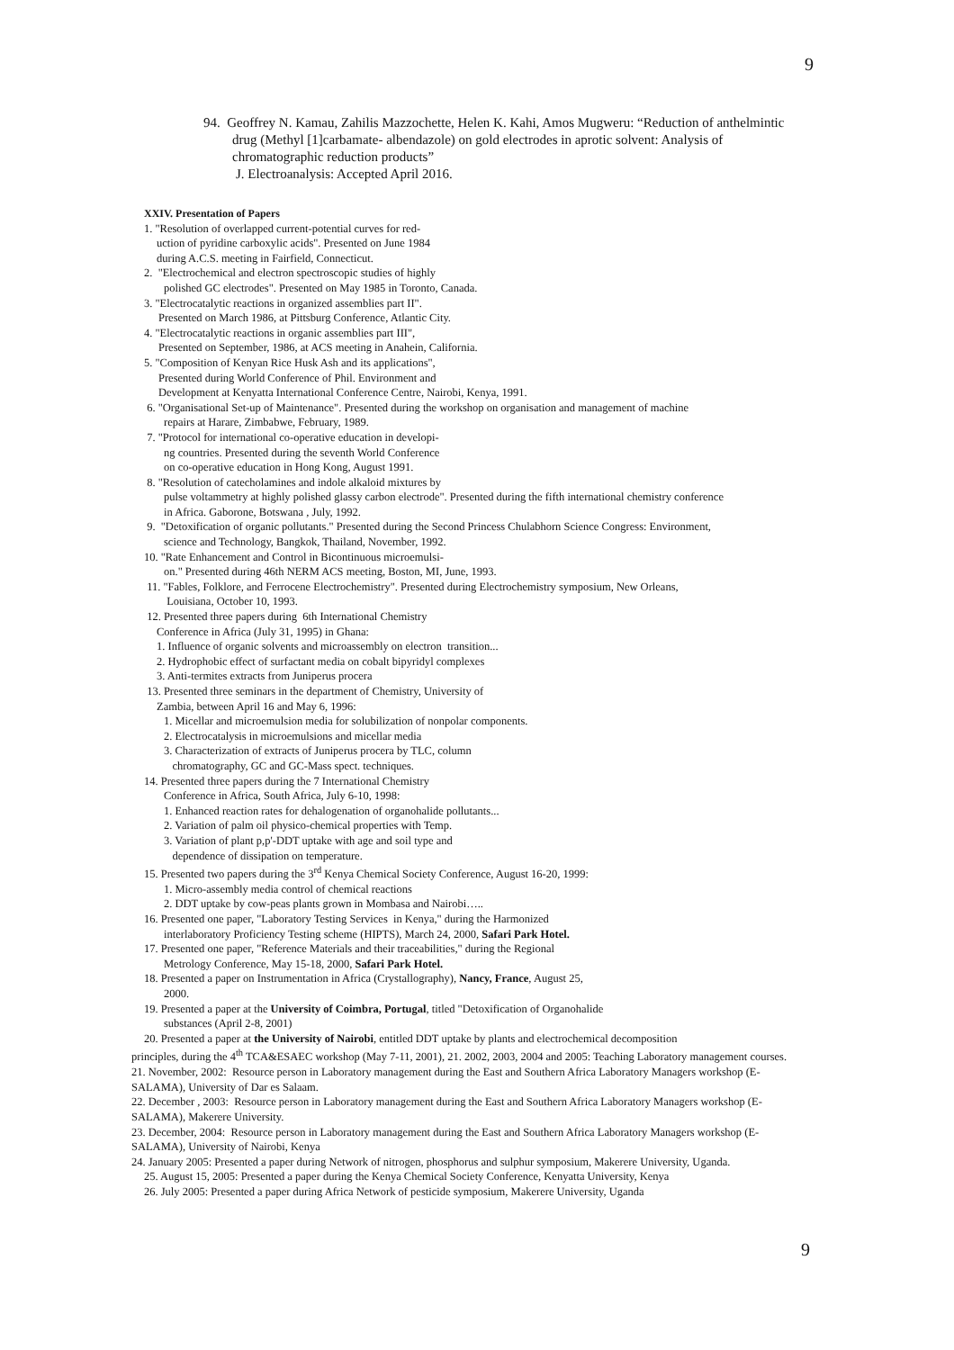9
94. Geoffrey N. Kamau, Zahilis Mazzochette, Helen K. Kahi, Amos Mugweru: “Reduction of anthelmintic
drug (Methyl [1]carbamate- albendazole) on gold electrodes in aprotic solvent: Analysis of chromatographic reduction products”
J. Electroanalysis: Accepted April 2016.
XXIV. Presentation of Papers
1. "Resolution of overlapped current-potential curves for red-
uction of pyridine carboxylic acids". Presented on June 1984
during A.C.S. meeting in Fairfield, Connecticut.
2. "Electrochemical and electron spectroscopic studies of highly
polished GC electrodes". Presented on May 1985 in Toronto, Canada.
3. "Electrocatalytic reactions in organized assemblies part II".
Presented on March 1986, at Pittsburg Conference, Atlantic City.
4. "Electrocatalytic reactions in organic assemblies part III",
Presented on September, 1986, at ACS meeting in Anahein, California.
5. "Composition of Kenyan Rice Husk Ash and its applications",
Presented during World Conference of Phil. Environment and
Development at Kenyatta International Conference Centre, Nairobi, Kenya, 1991.
6. "Organisational Set-up of Maintenance". Presented during the workshop on organisation and management of machine
repairs at Harare, Zimbabwe, February, 1989.
7. "Protocol for international co-operative education in developi-
ng countries. Presented during the seventh World Conference
on co-operative education in Hong Kong, August 1991.
8. "Resolution of catecholamines and indole alkaloid mixtures by
pulse voltammetry at highly polished glassy carbon electrode". Presented during the fifth international chemistry conference
in Africa. Gaborone, Botswana , July, 1992.
9. "Detoxification of organic pollutants." Presented during the Second Princess Chulabhorn Science Congress: Environment,
science and Technology, Bangkok, Thailand, November, 1992.
10. "Rate Enhancement and Control in Bicontinuous microemulsi-
on." Presented during 46th NERM ACS meeting, Boston, MI, June, 1993.
11. "Fables, Folklore, and Ferrocene Electrochemistry". Presented during Electrochemistry symposium, New Orleans,
Louisiana, October 10, 1993.
12. Presented three papers during 6th International Chemistry
Conference in Africa (July 31, 1995) in Ghana:
1. Influence of organic solvents and microassembly on electron transition...
2. Hydrophobic effect of surfactant media on cobalt bipyridyl complexes
3. Anti-termites extracts from Juniperus procera
13. Presented three seminars in the department of Chemistry, University of
Zambia, between April 16 and May 6, 1996:
1. Micellar and microemulsion media for solubilization of nonpolar components.
2. Electrocatalysis in microemulsions and micellar media
3. Characterization of extracts of Juniperus procera by TLC, column
chromatography, GC and GC-Mass spect. techniques.
14. Presented three papers during the 7 International Chemistry
Conference in Africa, South Africa, July 6-10, 1998:
1. Enhanced reaction rates for dehalogenation of organohalide pollutants...
2. Variation of palm oil physico-chemical properties with Temp.
3. Variation of plant p,p'-DDT uptake with age and soil type and
dependence of dissipation on temperature.
15. Presented two papers during the 3<sup>rd</sup> Kenya Chemical Society Conference, August 16-20, 1999:
1. Micro-assembly media control of chemical reactions
2. DDT uptake by cow-peas plants grown in Mombasa and Nairobi…..
16. Presented one paper, "Laboratory Testing Services in Kenya," during the Harmonized
interlaboratory Proficiency Testing scheme (HIPTS), March 24, 2000, Safari Park Hotel.
17. Presented one paper, "Reference Materials and their traceabilities," during the Regional
Metrology Conference, May 15-18, 2000, Safari Park Hotel.
18. Presented a paper on Instrumentation in Africa (Crystallography), Nancy, France, August 25,
2000.
19. Presented a paper at the University of Coimbra, Portugal, titled "Detoxification of Organohalide
substances (April 2-8, 2001)
20. Presented a paper at the University of Nairobi, entitled DDT uptake by plants and electrochemical decomposition
principles, during the 4<sup>th</sup> TCA&ESAEC workshop (May 7-11, 2001), 21. 2002, 2003, 2004 and 2005: Teaching Laboratory management courses.
21. November, 2002: Resource person in Laboratory management during the East and Southern Africa Laboratory Managers workshop (E-SALAMA), University of Dar es Salaam.
22. December , 2003: Resource person in Laboratory management during the East and Southern Africa Laboratory Managers workshop (E-SALAMA), Makerere University.
23. December, 2004: Resource person in Laboratory management during the East and Southern Africa Laboratory Managers workshop (E-SALAMA), University of Nairobi, Kenya
24. January 2005: Presented a paper during Network of nitrogen, phosphorus and sulphur symposium, Makerere University, Uganda.
25. August 15, 2005: Presented a paper during the Kenya Chemical Society Conference, Kenyatta University, Kenya
26. July 2005: Presented a paper during Africa Network of pesticide symposium, Makerere University, Uganda
9